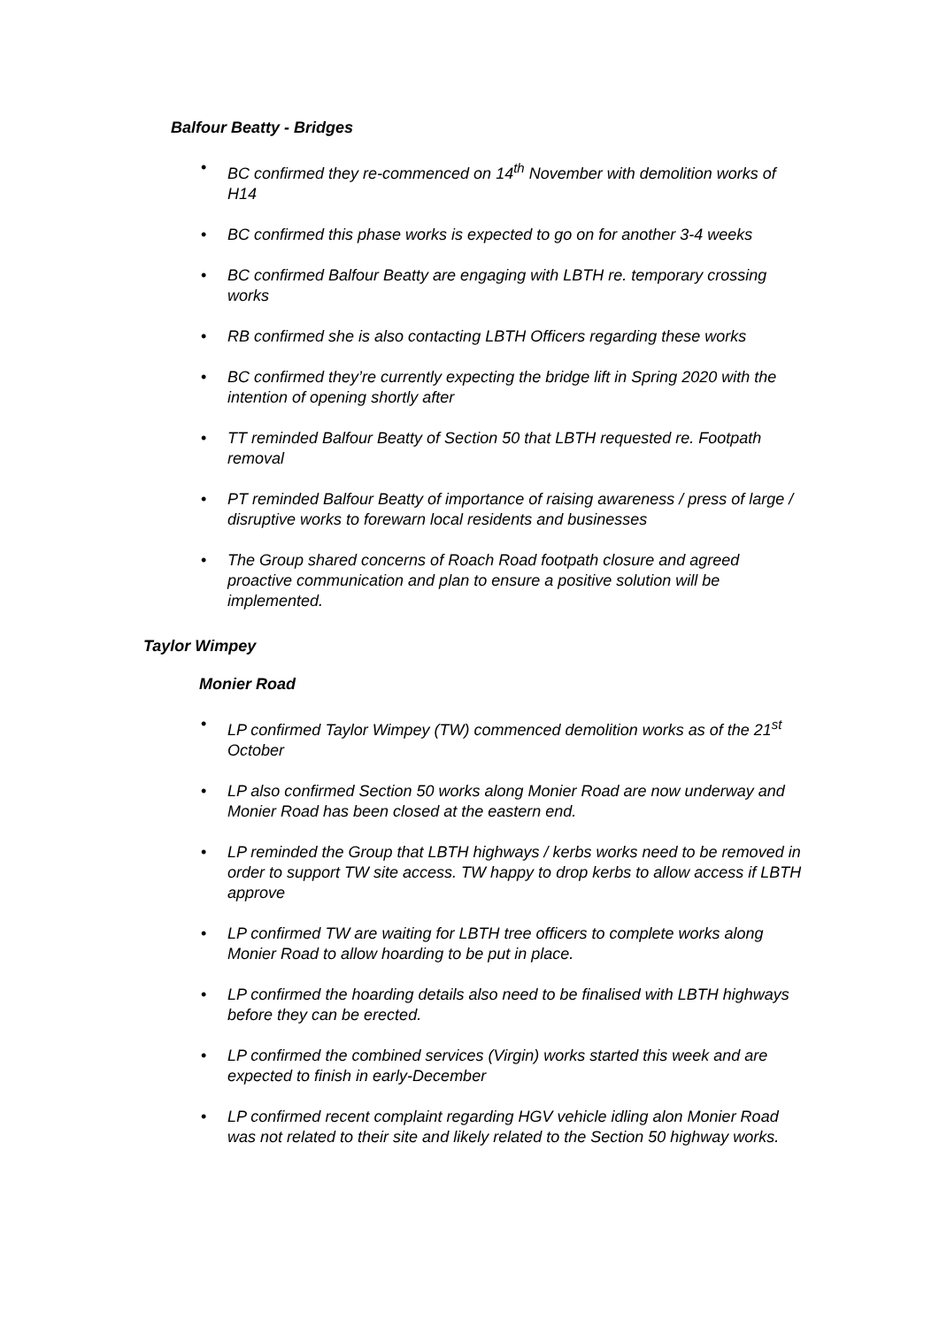Balfour Beatty - Bridges
• BC confirmed they re-commenced on 14<sup>th</sup> November with demolition works of H14
• BC confirmed this phase works is expected to go on for another 3-4 weeks
• BC confirmed Balfour Beatty are engaging with LBTH re. temporary crossing works
• RB confirmed she is also contacting LBTH Officers regarding these works
• BC confirmed they’re currently expecting the bridge lift in Spring 2020 with the intention of opening shortly after
• TT reminded Balfour Beatty of Section 50 that LBTH requested re. Footpath removal
• PT reminded Balfour Beatty of importance of raising awareness / press of large / disruptive works to forewarn local residents and businesses
• The Group shared concerns of Roach Road footpath closure and agreed proactive communication and plan to ensure a positive solution will be implemented.
Taylor Wimpey
Monier Road
• LP confirmed Taylor Wimpey (TW) commenced demolition works as of the 21<sup>st</sup> October
• LP also confirmed Section 50 works along Monier Road are now underway and Monier Road has been closed at the eastern end.
• LP reminded the Group that LBTH highways / kerbs works need to be removed in order to support TW site access. TW happy to drop kerbs to allow access if LBTH approve
• LP confirmed TW are waiting for LBTH tree officers to complete works along Monier Road to allow hoarding to be put in place.
• LP confirmed the hoarding details also need to be finalised with LBTH highways before they can be erected.
• LP confirmed the combined services (Virgin) works started this week and are expected to finish in early-December
• LP confirmed recent complaint regarding HGV vehicle idling alon Monier Road was not related to their site and likely related to the Section 50 highway works.